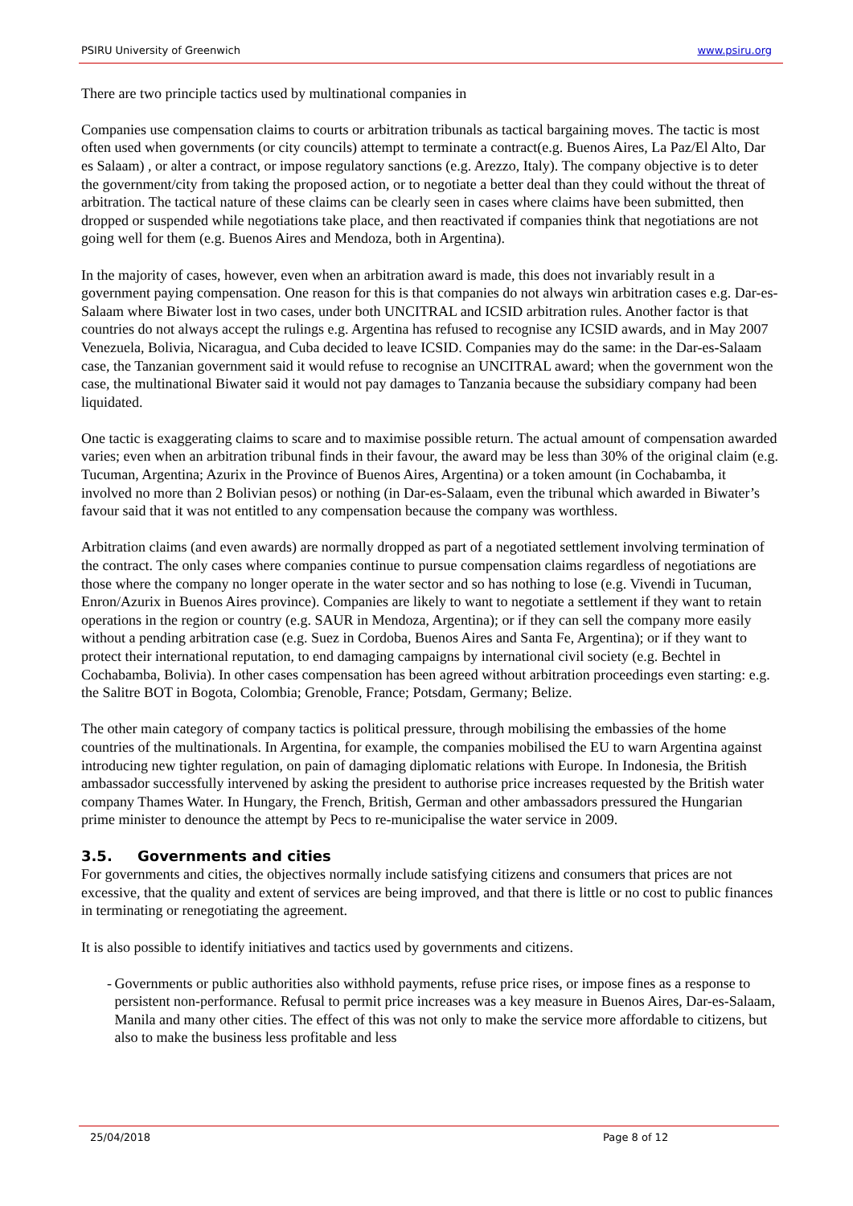PSIRU University of Greenwich www.psiru.org
There are two principle tactics used by multinational companies in
Companies use compensation claims to courts or arbitration tribunals as tactical bargaining moves. The tactic is most often used when governments (or city councils) attempt to terminate a contract(e.g. Buenos Aires, La Paz/El Alto, Dar es Salaam) , or alter a contract, or impose regulatory sanctions (e.g. Arezzo, Italy). The company objective is to deter the government/city from taking the proposed action, or to negotiate a better deal than they could without the threat of arbitration. The tactical nature of these claims can be clearly seen in cases where claims have been submitted, then dropped or suspended while negotiations take place, and then reactivated if companies think that negotiations are not going well for them (e.g. Buenos Aires and Mendoza, both in Argentina).
In the majority of cases, however, even when an arbitration award is made, this does not invariably result in a government paying compensation. One reason for this is that companies do not always win arbitration cases e.g. Dar-es-Salaam where Biwater lost in two cases, under both UNCITRAL and ICSID arbitration rules. Another factor is that countries do not always accept the rulings e.g. Argentina has refused to recognise any ICSID awards, and in May 2007 Venezuela, Bolivia, Nicaragua, and Cuba decided to leave ICSID. Companies may do the same: in the Dar-es-Salaam case, the Tanzanian government said it would refuse to recognise an UNCITRAL award; when the government won the case, the multinational Biwater said it would not pay damages to Tanzania because the subsidiary company had been liquidated.
One tactic is exaggerating claims to scare and to maximise possible return. The actual amount of compensation awarded varies; even when an arbitration tribunal finds in their favour, the award may be less than 30% of the original claim (e.g. Tucuman, Argentina; Azurix in the Province of Buenos Aires, Argentina) or a token amount (in Cochabamba, it involved no more than 2 Bolivian pesos) or nothing (in Dar-es-Salaam, even the tribunal which awarded in Biwater’s favour said that it was not entitled to any compensation because the company was worthless.
Arbitration claims (and even awards) are normally dropped as part of a negotiated settlement involving termination of the contract. The only cases where companies continue to pursue compensation claims regardless of negotiations are those where the company no longer operate in the water sector and so has nothing to lose (e.g. Vivendi in Tucuman, Enron/Azurix in Buenos Aires province). Companies are likely to want to negotiate a settlement if they want to retain operations in the region or country (e.g. SAUR in Mendoza, Argentina); or if they can sell the company more easily without a pending arbitration case (e.g. Suez in Cordoba, Buenos Aires and Santa Fe, Argentina); or if they want to protect their international reputation, to end damaging campaigns by international civil society (e.g. Bechtel in Cochabamba, Bolivia). In other cases compensation has been agreed without arbitration proceedings even starting: e.g. the Salitre BOT in Bogota, Colombia; Grenoble, France; Potsdam, Germany; Belize.
The other main category of company tactics is political pressure, through mobilising the embassies of the home countries of the multinationals. In Argentina, for example, the companies mobilised the EU to warn Argentina against introducing new tighter regulation, on pain of damaging diplomatic relations with Europe. In Indonesia, the British ambassador successfully intervened by asking the president to authorise price increases requested by the British water company Thames Water. In Hungary, the French, British, German and other ambassadors pressured the Hungarian prime minister to denounce the attempt by Pecs to re-municipalise the water service in 2009.
3.5. Governments and cities
For governments and cities, the objectives normally include satisfying citizens and consumers that prices are not excessive, that the quality and extent of services are being improved, and that there is little or no cost to public finances in terminating or renegotiating the agreement.
It is also possible to identify initiatives and tactics used by governments and citizens.
- Governments or public authorities also withhold payments, refuse price rises, or impose fines as a response to persistent non-performance. Refusal to permit price increases was a key measure in Buenos Aires, Dar-es-Salaam, Manila and many other cities. The effect of this was not only to make the service more affordable to citizens, but also to make the business less profitable and less
25/04/2018 Page 8 of 12